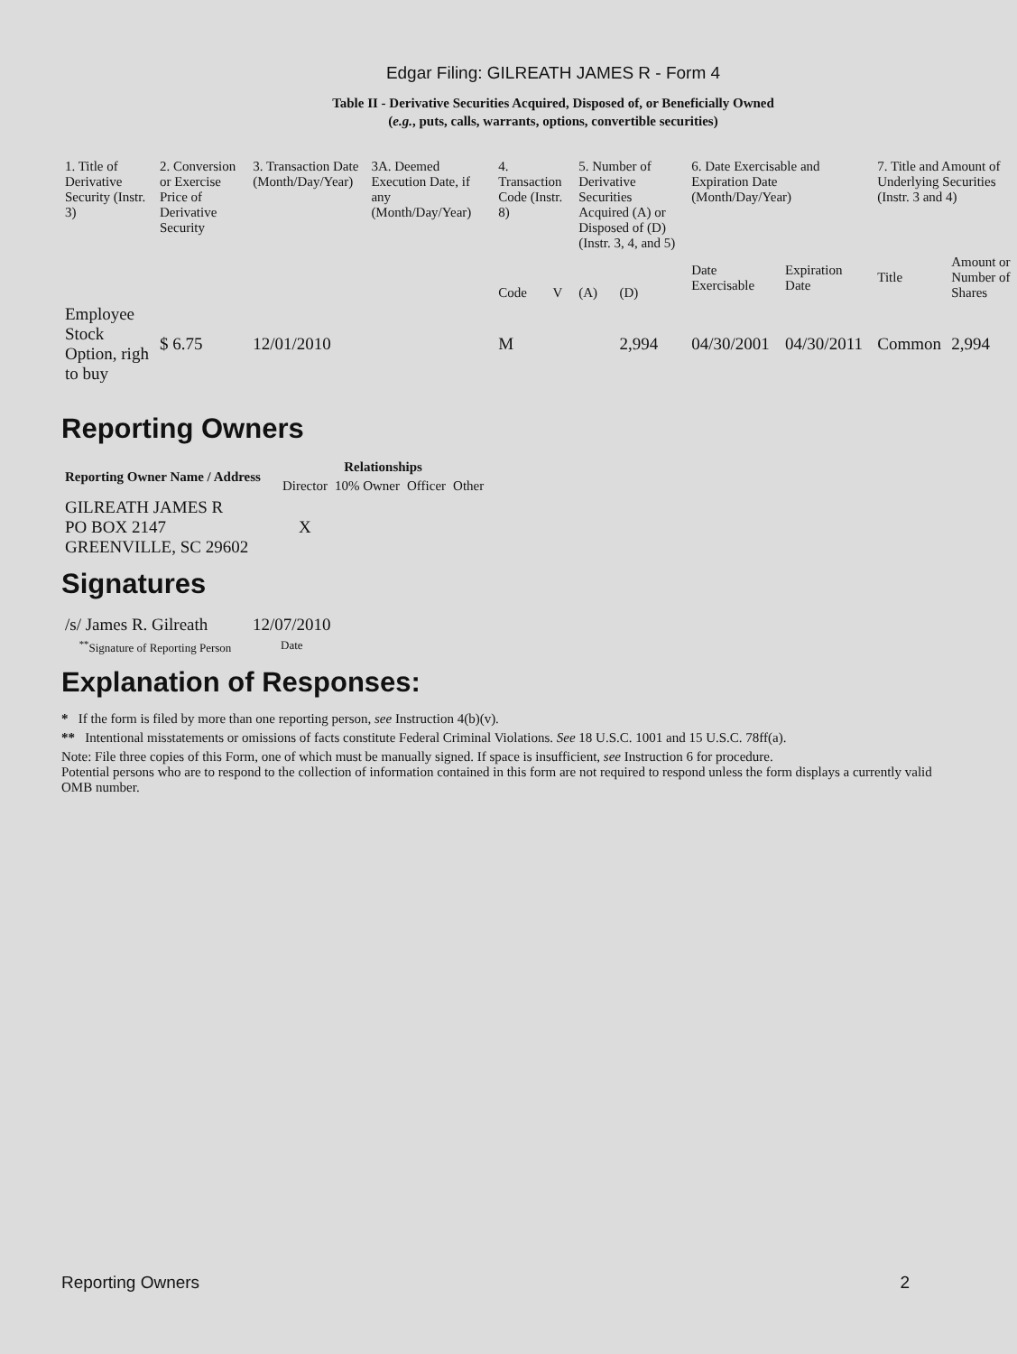Edgar Filing: GILREATH JAMES R - Form 4
Table II - Derivative Securities Acquired, Disposed of, or Beneficially Owned
(e.g., puts, calls, warrants, options, convertible securities)
| 1. Title of Derivative Security (Instr. 3) | 2. Conversion or Exercise Price of Derivative Security | 3. Transaction Date (Month/Day/Year) | 3A. Deemed Execution Date, if any (Month/Day/Year) | 4. Transaction Code (Instr. 8) | | 5. Number of Derivative Securities Acquired (A) or Disposed of (D) (Instr. 3, 4, and 5) | | 6. Date Exercisable and Expiration Date (Month/Day/Year) | | 7. Title and Amount of Underlying Securities (Instr. 3 and 4) | |
| --- | --- | --- | --- | --- | --- | --- | --- | --- | --- | --- | --- |
| | | | | Code | V | (A) | (D) | Date Exercisable | Expiration Date | Title | Amount or Number of Shares |
| Employee Stock Option, righ to buy | $ 6.75 | 12/01/2010 | | M | | | 2,994 | 04/30/2001 | 04/30/2011 | Common | 2,994 |
Reporting Owners
| Reporting Owner Name / Address | Relationships | | | |
| --- | --- | --- | --- | --- |
| | Director | 10% Owner | Officer | Other |
| GILREATH JAMES R PO BOX 2147 GREENVILLE, SC 29602 | X | | | |
Signatures
| /s/ James R. Gilreath | 12/07/2010 |
| <sup>**</sup> Signature of Reporting Person | Date |
Explanation of Responses:
* If the form is filed by more than one reporting person, see Instruction 4(b)(v).
** Intentional misstatements or omissions of facts constitute Federal Criminal Violations. See 18 U.S.C. 1001 and 15 U.S.C. 78ff(a).
Note: File three copies of this Form, one of which must be manually signed. If space is insufficient, see Instruction 6 for procedure.
Potential persons who are to respond to the collection of information contained in this form are not required to respond unless the form displays a currently valid OMB number.
Reporting Owners 2